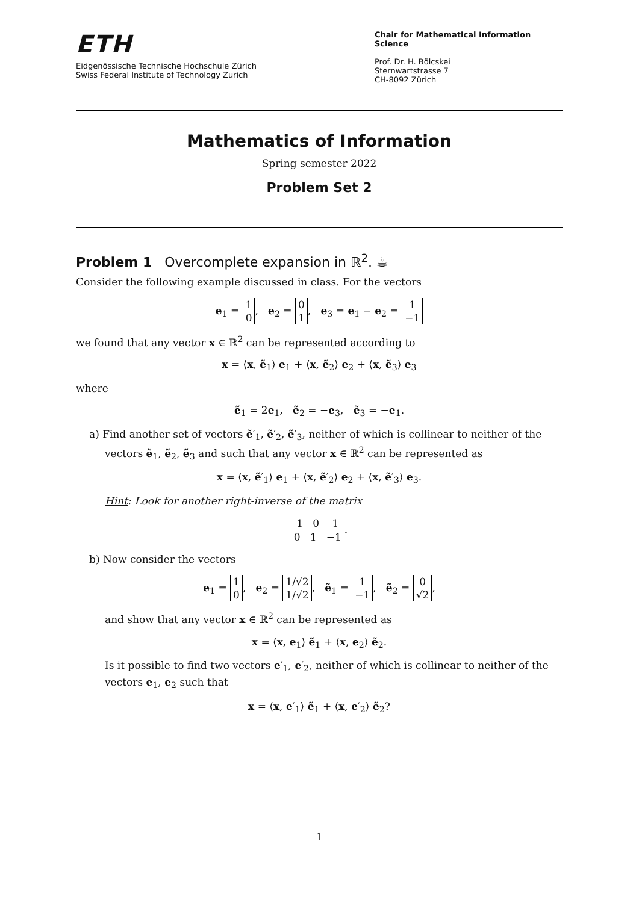ETH
Eidgenössische Technische Hochschule Zürich
Swiss Federal Institute of Technology Zurich
Chair for Mathematical Information Science
Prof. Dr. H. Bölcskei
Sternwartstrasse 7
CH-8092 Zürich
Mathematics of Information
Spring semester 2022
Problem Set 2
Problem 1 Overcomplete expansion in ℝ<sup>2</sup>. ☕
Consider the following example discussed in class. For the vectors
e<sub>1</sub> = 1
0, e<sub>2</sub> = 0
1, e<sub>3</sub> = e<sub>1</sub> − e<sub>2</sub> = 1
−1
we found that any vector x ∈ ℝ<sup>2</sup> can be represented according to
x = ⟨x, ẽ<sub>1</sub>⟩ e<sub>1</sub> + ⟨x, ẽ<sub>2</sub>⟩ e<sub>2</sub> + ⟨x, ẽ<sub>3</sub>⟩ e<sub>3</sub>
where
ẽ<sub>1</sub> = 2e<sub>1</sub>, ẽ<sub>2</sub> = −e<sub>3</sub>, ẽ<sub>3</sub> = −e<sub>1</sub>.
a) Find another set of vectors ẽ′<sub>1</sub>, ẽ′<sub>2</sub>, ẽ′<sub>3</sub>, neither of which is collinear to neither of the vectors ẽ<sub>1</sub>, ẽ<sub>2</sub>, ẽ<sub>3</sub> and such that any vector x ∈ ℝ<sup>2</sup> can be represented as
x = ⟨x, ẽ′<sub>1</sub>⟩ e<sub>1</sub> + ⟨x, ẽ′<sub>2</sub>⟩ e<sub>2</sub> + ⟨x, ẽ′<sub>3</sub>⟩ e<sub>3</sub>.
Hint: Look for another right-inverse of the matrix
1 0 1
0 1 −1.
b) Now consider the vectors
e<sub>1</sub> = 1
0, e<sub>2</sub> = 1/√2
1/√2, ẽ<sub>1</sub> = 1
−1, ẽ<sub>2</sub> = 0
√2,
and show that any vector x ∈ ℝ<sup>2</sup> can be represented as
x = ⟨x, e<sub>1</sub>⟩ ẽ<sub>1</sub> + ⟨x, e<sub>2</sub>⟩ ẽ<sub>2</sub>.
Is it possible to find two vectors e′<sub>1</sub>, e′<sub>2</sub>, neither of which is collinear to neither of the vectors e<sub>1</sub>, e<sub>2</sub> such that
x = ⟨x, e′<sub>1</sub>⟩ ẽ<sub>1</sub> + ⟨x, e′<sub>2</sub>⟩ ẽ<sub>2</sub>?
1